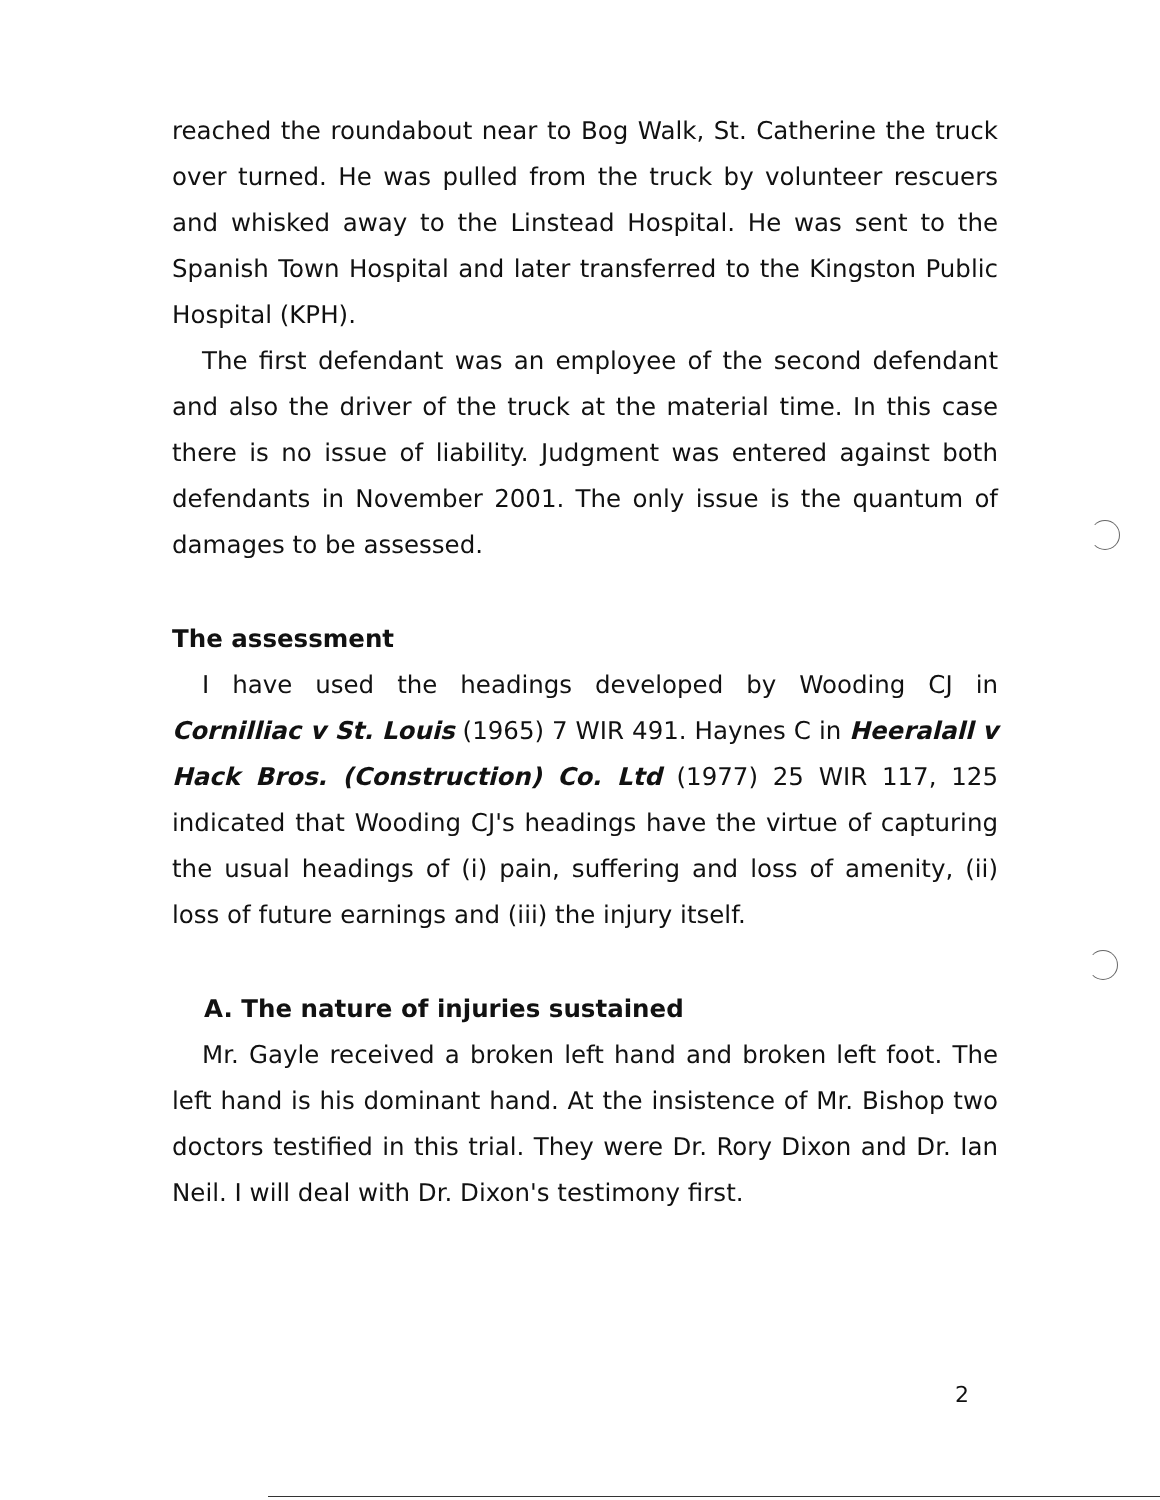reached the roundabout near to Bog Walk, St. Catherine the truck over turned. He was pulled from the truck by volunteer rescuers and whisked away to the Linstead Hospital. He was sent to the Spanish Town Hospital and later transferred to the Kingston Public Hospital (KPH).
The first defendant was an employee of the second defendant and also the driver of the truck at the material time. In this case there is no issue of liability. Judgment was entered against both defendants in November 2001. The only issue is the quantum of damages to be assessed.
The assessment
I have used the headings developed by Wooding CJ in Cornilliac v St. Louis (1965) 7 WIR 491. Haynes C in Heeralall v Hack Bros. (Construction) Co. Ltd (1977) 25 WIR 117, 125 indicated that Wooding CJ's headings have the virtue of capturing the usual headings of (i) pain, suffering and loss of amenity, (ii) loss of future earnings and (iii) the injury itself.
A. The nature of injuries sustained
Mr. Gayle received a broken left hand and broken left foot. The left hand is his dominant hand. At the insistence of Mr. Bishop two doctors testified in this trial. They were Dr. Rory Dixon and Dr. Ian Neil. I will deal with Dr. Dixon's testimony first.
2